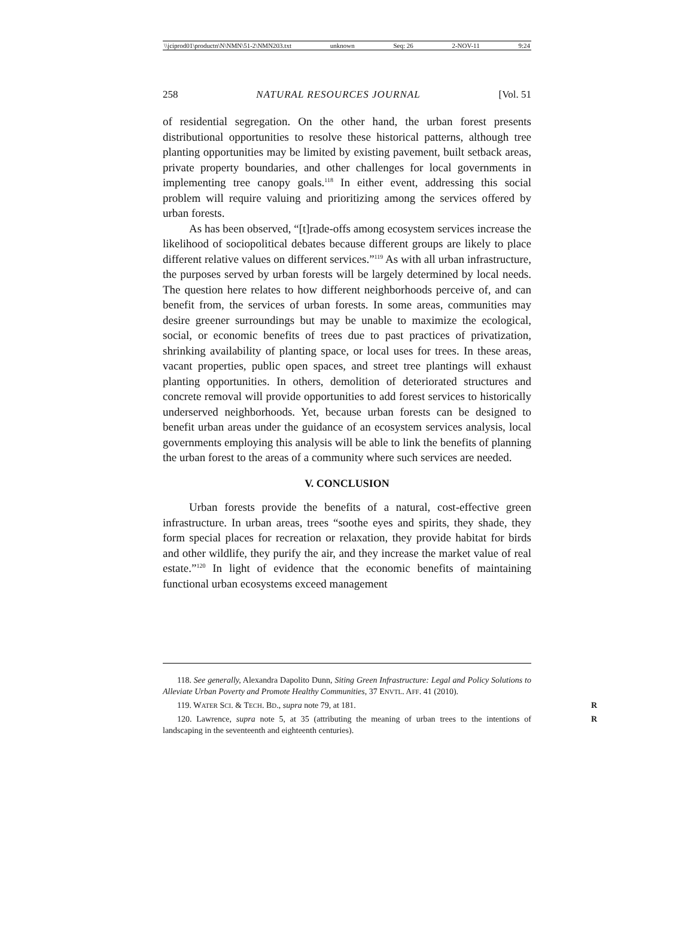\\jciprod01\productn\N\NMN\51-2\NMN203.txt unknown Seq: 26 2-NOV-11 9:24
258 NATURAL RESOURCES JOURNAL [Vol. 51
of residential segregation. On the other hand, the urban forest presents distributional opportunities to resolve these historical patterns, although tree planting opportunities may be limited by existing pavement, built setback areas, private property boundaries, and other challenges for local governments in implementing tree canopy goals.<sup>118</sup> In either event, addressing this social problem will require valuing and prioritizing among the services offered by urban forests.
As has been observed, “[t]rade-offs among ecosystem services increase the likelihood of sociopolitical debates because different groups are likely to place different relative values on different services.”<sup>119</sup> As with all urban infrastructure, the purposes served by urban forests will be largely determined by local needs. The question here relates to how different neighborhoods perceive of, and can benefit from, the services of urban forests. In some areas, communities may desire greener surroundings but may be unable to maximize the ecological, social, or economic benefits of trees due to past practices of privatization, shrinking availability of planting space, or local uses for trees. In these areas, vacant properties, public open spaces, and street tree plantings will exhaust planting opportunities. In others, demolition of deteriorated structures and concrete removal will provide opportunities to add forest services to historically underserved neighborhoods. Yet, because urban forests can be designed to benefit urban areas under the guidance of an ecosystem services analysis, local governments employing this analysis will be able to link the benefits of planning the urban forest to the areas of a community where such services are needed.
V. CONCLUSION
Urban forests provide the benefits of a natural, cost-effective green infrastructure. In urban areas, trees “soothe eyes and spirits, they shade, they form special places for recreation or relaxation, they provide habitat for birds and other wildlife, they purify the air, and they increase the market value of real estate.”<sup>120</sup> In light of evidence that the economic benefits of maintaining functional urban ecosystems exceed management
118. See generally, Alexandra Dapolito Dunn, Siting Green Infrastructure: Legal and Policy Solutions to Alleviate Urban Poverty and Promote Healthy Communities, 37 ENVTL. AFF. 41 (2010).
119. WATER SCI. & TECH. BD., supra note 79, at 181. R
120. Lawrence, supra note 5, at 35 (attributing the meaning of urban trees to the intentions of landscaping in the seventeenth and eighteenth centuries). R